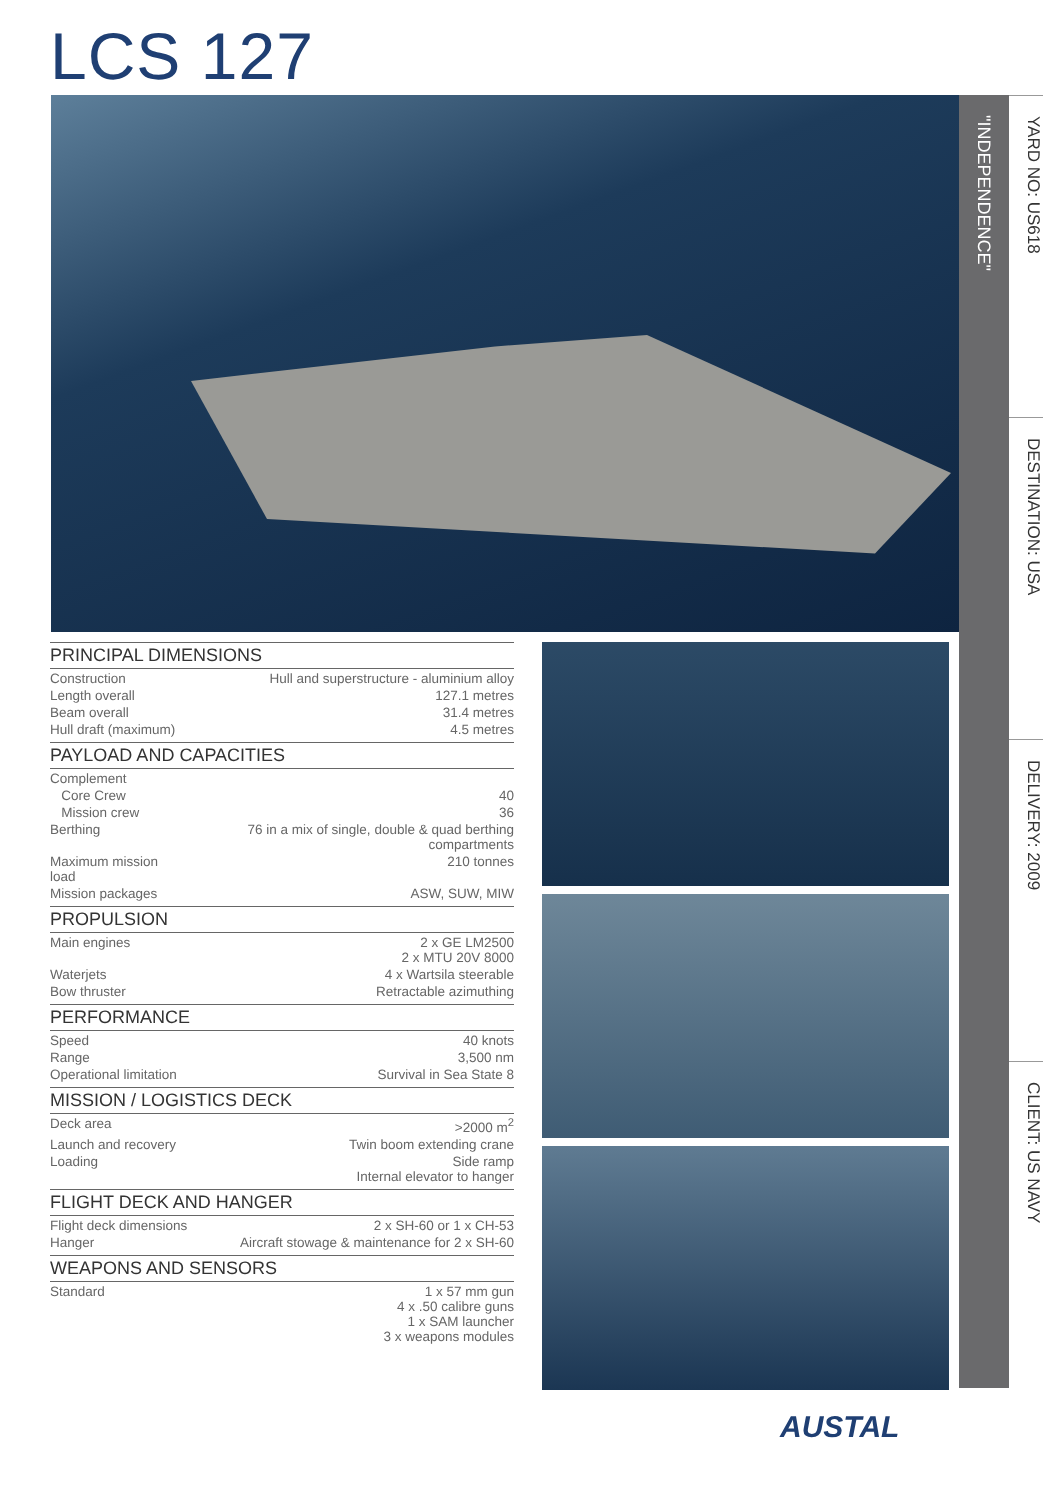LCS 127
"INDEPENDENCE"
YARD NO: US618
DESTINATION: USA
DELIVERY: 2009
CLIENT: US NAVY
PRINCIPAL DIMENSIONS
| Construction | Hull and superstructure - aluminium alloy |
| Length overall | 127.1 metres |
| Beam overall | 31.4 metres |
| Hull draft (maximum) | 4.5 metres |
PAYLOAD AND CAPACITIES
| Complement | |
| Core Crew | 40 |
| Mission crew | 36 |
| Berthing | 76 in a mix of single, double & quad berthing compartments |
| Maximum mission load | 210 tonnes |
| Mission packages | ASW, SUW, MIW |
PROPULSION
| Main engines | 2 x GE LM2500 2 x MTU 20V 8000 |
| Waterjets | 4 x Wartsila steerable |
| Bow thruster | Retractable azimuthing |
PERFORMANCE
| Speed | 40 knots |
| Range | 3,500 nm |
| Operational limitation | Survival in Sea State 8 |
MISSION / LOGISTICS DECK
| Deck area | >2000 m<sup>2</sup> |
| Launch and recovery | Twin boom extending crane |
| Loading | Side ramp Internal elevator to hanger |
FLIGHT DECK AND HANGER
| Flight deck dimensions | 2 x SH-60 or 1 x CH-53 |
| Hanger | Aircraft stowage & maintenance for 2 x SH-60 |
WEAPONS AND SENSORS
| Standard | 1 x 57 mm gun 4 x .50 calibre guns 1 x SAM launcher 3 x weapons modules |
AUSTAL